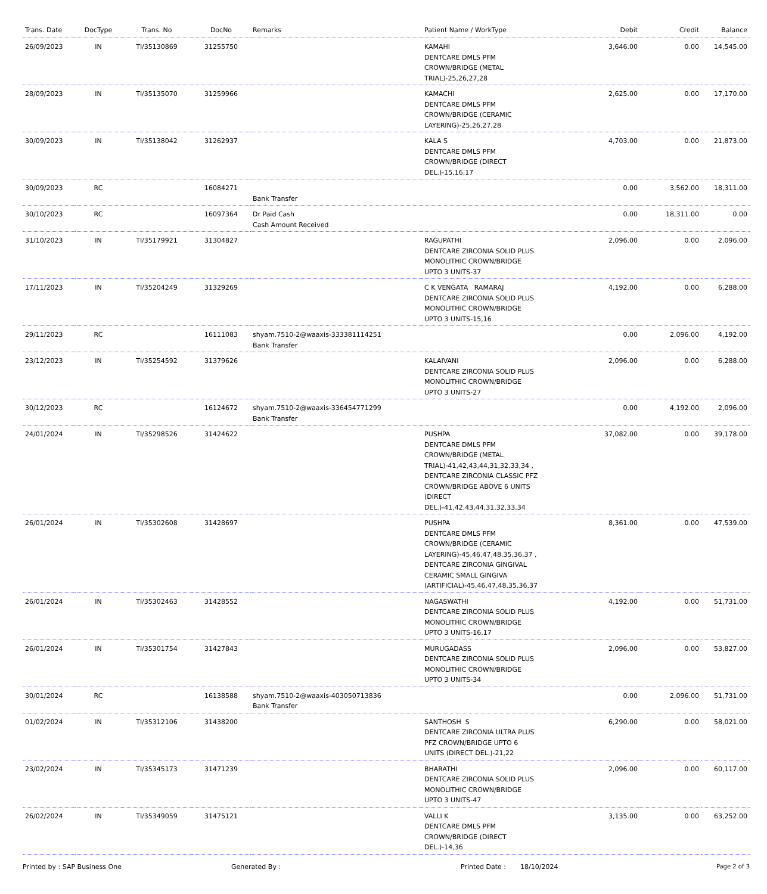| Trans. Date | DocType | Trans. No | DocNo | Remarks | Patient Name / WorkType | Debit | Credit | Balance |
| --- | --- | --- | --- | --- | --- | --- | --- | --- |
| 26/09/2023 | IN | TI/35130869 | 31255750 | | KAMAHI DENTCARE DMLS PFM CROWN/BRIDGE (METAL TRIAL)-25,26,27,28 | 3,646.00 | 0.00 | 14,545.00 |
| 28/09/2023 | IN | TI/35135070 | 31259966 | | KAMACHI DENTCARE DMLS PFM CROWN/BRIDGE (CERAMIC LAYERING)-25,26,27,28 | 2,625.00 | 0.00 | 17,170.00 |
| 30/09/2023 | IN | TI/35138042 | 31262937 | | KALA S DENTCARE DMLS PFM CROWN/BRIDGE (DIRECT DEL.)-15,16,17 | 4,703.00 | 0.00 | 21,873.00 |
| 30/09/2023 | RC | | 16084271 | Bank Transfer | | 0.00 | 3,562.00 | 18,311.00 |
| 30/10/2023 | RC | | 16097364 | Dr Paid Cash Cash Amount Received | | 0.00 | 18,311.00 | 0.00 |
| 31/10/2023 | IN | TI/35179921 | 31304827 | | RAGUPATHI DENTCARE ZIRCONIA SOLID PLUS MONOLITHIC CROWN/BRIDGE UPTO 3 UNITS-37 | 2,096.00 | 0.00 | 2,096.00 |
| 17/11/2023 | IN | TI/35204249 | 31329269 | | C K VENGATA RAMARAJ DENTCARE ZIRCONIA SOLID PLUS MONOLITHIC CROWN/BRIDGE UPTO 3 UNITS-15,16 | 4,192.00 | 0.00 | 6,288.00 |
| 29/11/2023 | RC | | 16111083 | shyam.7510-2@waaxis-333381114251 Bank Transfer | | 0.00 | 2,096.00 | 4,192.00 |
| 23/12/2023 | IN | TI/35254592 | 31379626 | | KALAIVANI DENTCARE ZIRCONIA SOLID PLUS MONOLITHIC CROWN/BRIDGE UPTO 3 UNITS-27 | 2,096.00 | 0.00 | 6,288.00 |
| 30/12/2023 | RC | | 16124672 | shyam.7510-2@waaxis-336454771299 Bank Transfer | | 0.00 | 4,192.00 | 2,096.00 |
| 24/01/2024 | IN | TI/35298526 | 31424622 | | PUSHPA DENTCARE DMLS PFM CROWN/BRIDGE (METAL TRIAL)-41,42,43,44,31,32,33,34 , DENTCARE ZIRCONIA CLASSIC PFZ CROWN/BRIDGE ABOVE 6 UNITS (DIRECT DEL.)-41,42,43,44,31,32,33,34 | 37,082.00 | 0.00 | 39,178.00 |
| 26/01/2024 | IN | TI/35302608 | 31428697 | | PUSHPA DENTCARE DMLS PFM CROWN/BRIDGE (CERAMIC LAYERING)-45,46,47,48,35,36,37 , DENTCARE ZIRCONIA GINGIVAL CERAMIC SMALL GINGIVA (ARTIFICIAL)-45,46,47,48,35,36,37 | 8,361.00 | 0.00 | 47,539.00 |
| 26/01/2024 | IN | TI/35302463 | 31428552 | | NAGASWATHI DENTCARE ZIRCONIA SOLID PLUS MONOLITHIC CROWN/BRIDGE UPTO 3 UNITS-16,17 | 4,192.00 | 0.00 | 51,731.00 |
| 26/01/2024 | IN | TI/35301754 | 31427843 | | MURUGADASS DENTCARE ZIRCONIA SOLID PLUS MONOLITHIC CROWN/BRIDGE UPTO 3 UNITS-34 | 2,096.00 | 0.00 | 53,827.00 |
| 30/01/2024 | RC | | 16138588 | shyam.7510-2@waaxis-403050713836 Bank Transfer | | 0.00 | 2,096.00 | 51,731.00 |
| 01/02/2024 | IN | TI/35312106 | 31438200 | | SANTHOSH S DENTCARE ZIRCONIA ULTRA PLUS PFZ CROWN/BRIDGE UPTO 6 UNITS (DIRECT DEL.)-21,22 | 6,290.00 | 0.00 | 58,021.00 |
| 23/02/2024 | IN | TI/35345173 | 31471239 | | BHARATHI DENTCARE ZIRCONIA SOLID PLUS MONOLITHIC CROWN/BRIDGE UPTO 3 UNITS-47 | 2,096.00 | 0.00 | 60,117.00 |
| 26/02/2024 | IN | TI/35349059 | 31475121 | | VALLI K DENTCARE DMLS PFM CROWN/BRIDGE (DIRECT DEL.)-14,36 | 3,135.00 | 0.00 | 63,252.00 |
Printed by : SAP Business One Generated By : Printed Date : 18/10/2024 Page 2 of 3